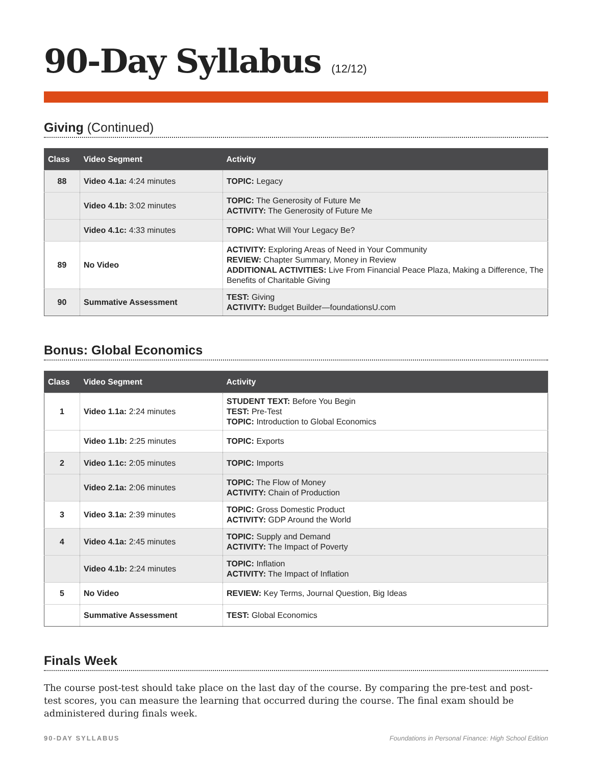90-Day Syllabus (12/12)
Giving (Continued)
| Class | Video Segment | Activity |
| --- | --- | --- |
| 88 | Video 4.1a: 4:24 minutes | TOPIC: Legacy |
| | Video 4.1b: 3:02 minutes | TOPIC: The Generosity of Future Me ACTIVITY: The Generosity of Future Me |
| | Video 4.1c: 4:33 minutes | TOPIC: What Will Your Legacy Be? |
| 89 | No Video | ACTIVITY: Exploring Areas of Need in Your Community REVIEW: Chapter Summary, Money in Review ADDITIONAL ACTIVITIES: Live From Financial Peace Plaza, Making a Difference, The Benefits of Charitable Giving |
| 90 | Summative Assessment | TEST: Giving ACTIVITY: Budget Builder—foundationsU.com |
Bonus: Global Economics
| Class | Video Segment | Activity |
| --- | --- | --- |
| 1 | Video 1.1a: 2:24 minutes | STUDENT TEXT: Before You Begin TEST: Pre-Test TOPIC: Introduction to Global Economics |
| | Video 1.1b: 2:25 minutes | TOPIC: Exports |
| 2 | Video 1.1c: 2:05 minutes | TOPIC: Imports |
| | Video 2.1a: 2:06 minutes | TOPIC: The Flow of Money ACTIVITY: Chain of Production |
| 3 | Video 3.1a: 2:39 minutes | TOPIC: Gross Domestic Product ACTIVITY: GDP Around the World |
| 4 | Video 4.1a: 2:45 minutes | TOPIC: Supply and Demand ACTIVITY: The Impact of Poverty |
| | Video 4.1b: 2:24 minutes | TOPIC: Inflation ACTIVITY: The Impact of Inflation |
| 5 | No Video | REVIEW: Key Terms, Journal Question, Big Ideas |
| | Summative Assessment | TEST: Global Economics |
Finals Week
The course post-test should take place on the last day of the course. By comparing the pre-test and post-test scores, you can measure the learning that occurred during the course. The final exam should be administered during finals week.
90-DAY SYLLABUS Foundations in Personal Finance: High School Edition